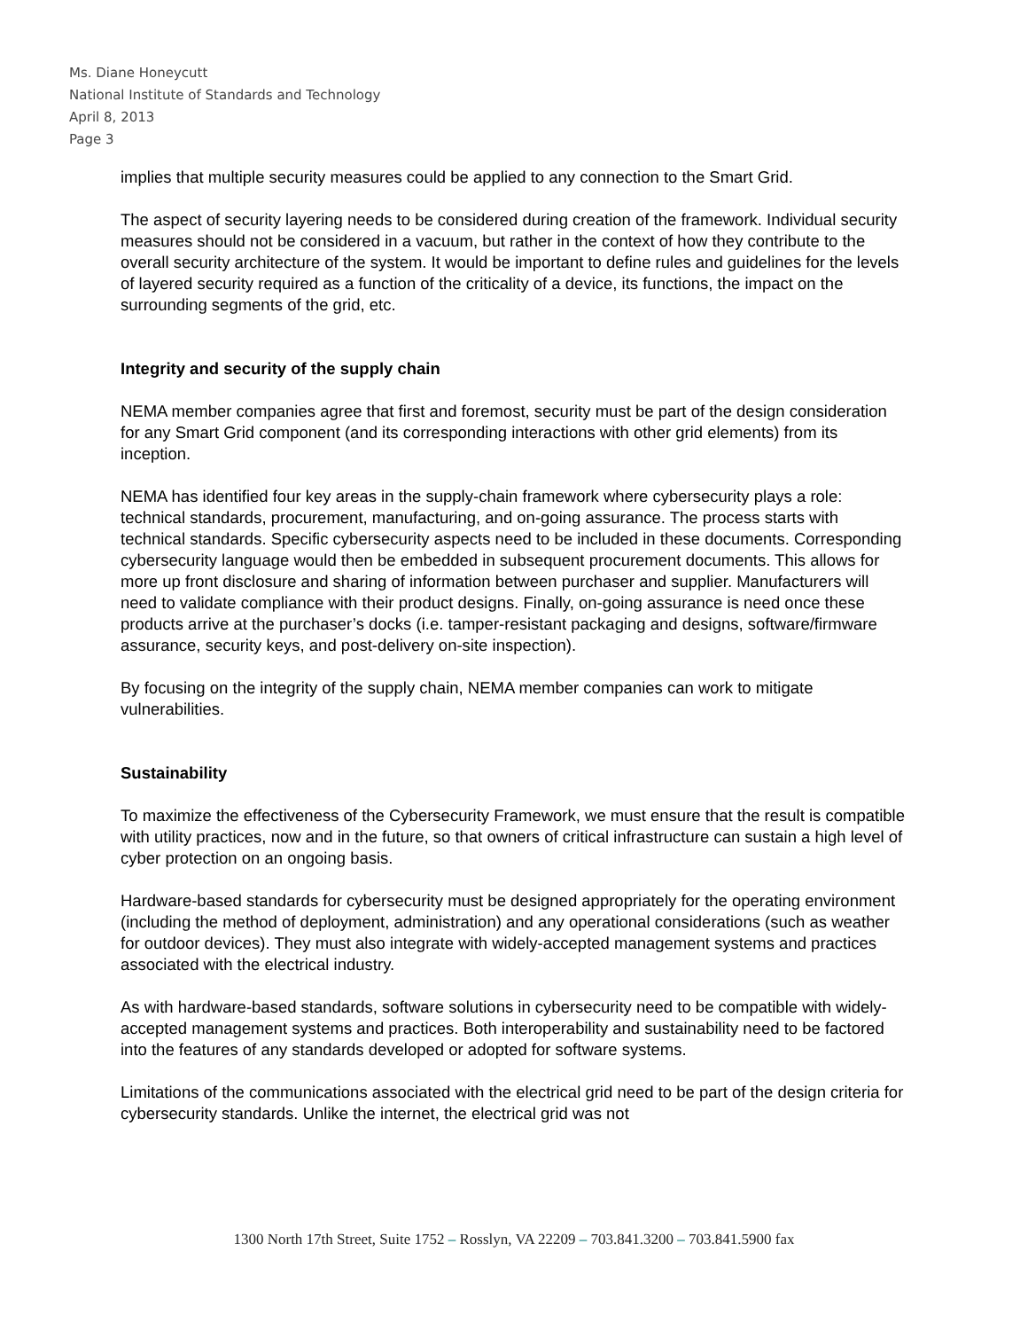Ms. Diane Honeycutt
National Institute of Standards and Technology
April 8, 2013
Page 3
implies that multiple security measures could be applied to any connection to the Smart Grid.
The aspect of security layering needs to be considered during creation of the framework. Individual security measures should not be considered in a vacuum, but rather in the context of how they contribute to the overall security architecture of the system. It would be important to define rules and guidelines for the levels of layered security required as a function of the criticality of a device, its functions, the impact on the surrounding segments of the grid, etc.
Integrity and security of the supply chain
NEMA member companies agree that first and foremost, security must be part of the design consideration for any Smart Grid component (and its corresponding interactions with other grid elements) from its inception.
NEMA has identified four key areas in the supply-chain framework where cybersecurity plays a role: technical standards, procurement, manufacturing, and on-going assurance. The process starts with technical standards. Specific cybersecurity aspects need to be included in these documents. Corresponding cybersecurity language would then be embedded in subsequent procurement documents. This allows for more up front disclosure and sharing of information between purchaser and supplier. Manufacturers will need to validate compliance with their product designs. Finally, on-going assurance is need once these products arrive at the purchaser’s docks (i.e. tamper-resistant packaging and designs, software/firmware assurance, security keys, and post-delivery on-site inspection).
By focusing on the integrity of the supply chain, NEMA member companies can work to mitigate vulnerabilities.
Sustainability
To maximize the effectiveness of the Cybersecurity Framework, we must ensure that the result is compatible with utility practices, now and in the future, so that owners of critical infrastructure can sustain a high level of cyber protection on an ongoing basis.
Hardware-based standards for cybersecurity must be designed appropriately for the operating environment (including the method of deployment, administration) and any operational considerations (such as weather for outdoor devices). They must also integrate with widely-accepted management systems and practices associated with the electrical industry.
As with hardware-based standards, software solutions in cybersecurity need to be compatible with widely-accepted management systems and practices. Both interoperability and sustainability need to be factored into the features of any standards developed or adopted for software systems.
Limitations of the communications associated with the electrical grid need to be part of the design criteria for cybersecurity standards. Unlike the internet, the electrical grid was not
1300 North 17th Street, Suite 1752 – Rosslyn, VA 22209 – 703.841.3200 – 703.841.5900 fax